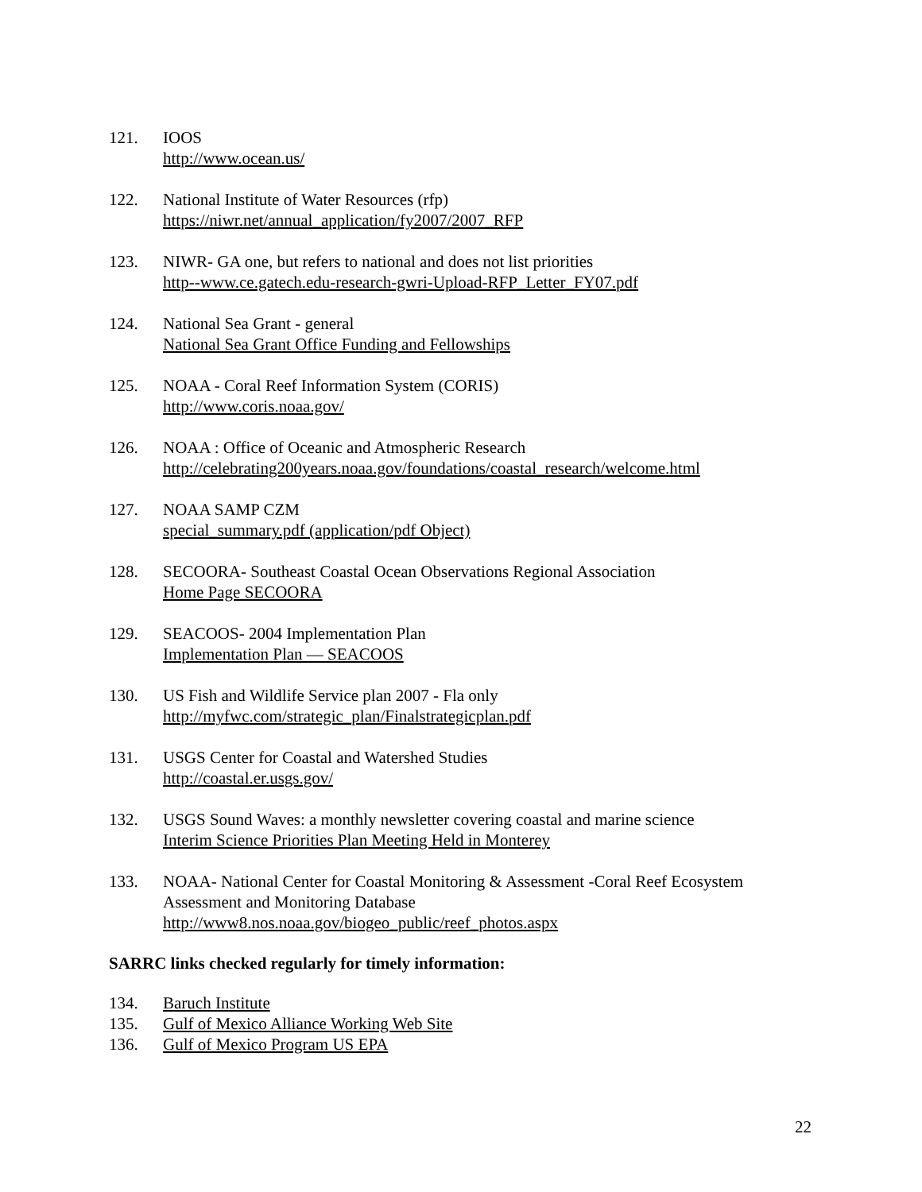121. IOOS
http://www.ocean.us/
122. National Institute of Water Resources (rfp)
https://niwr.net/annual_application/fy2007/2007_RFP
123. NIWR- GA one, but refers to national and does not list priorities
http--www.ce.gatech.edu-research-gwri-Upload-RFP_Letter_FY07.pdf
124. National Sea Grant - general
National Sea Grant Office Funding and Fellowships
125. NOAA - Coral Reef Information System (CORIS)
http://www.coris.noaa.gov/
126. NOAA : Office of Oceanic and Atmospheric Research
http://celebrating200years.noaa.gov/foundations/coastal_research/welcome.html
127. NOAA SAMP CZM
special_summary.pdf (application/pdf Object)
128. SECOORA- Southeast Coastal Ocean Observations Regional Association
Home Page SECOORA
129. SEACOOS- 2004 Implementation Plan
Implementation Plan — SEACOOS
130. US Fish and Wildlife Service plan 2007 - Fla only
http://myfwc.com/strategic_plan/Finalstrategicplan.pdf
131. USGS Center for Coastal and Watershed Studies
http://coastal.er.usgs.gov/
132. USGS Sound Waves: a monthly newsletter covering coastal and marine science
Interim Science Priorities Plan Meeting Held in Monterey
133. NOAA- National Center for Coastal Monitoring & Assessment -Coral Reef Ecosystem Assessment and Monitoring Database
http://www8.nos.noaa.gov/biogeo_public/reef_photos.aspx
SARRC links checked regularly for timely information:
134. Baruch Institute
135. Gulf of Mexico Alliance Working Web Site
136. Gulf of Mexico Program US EPA
22